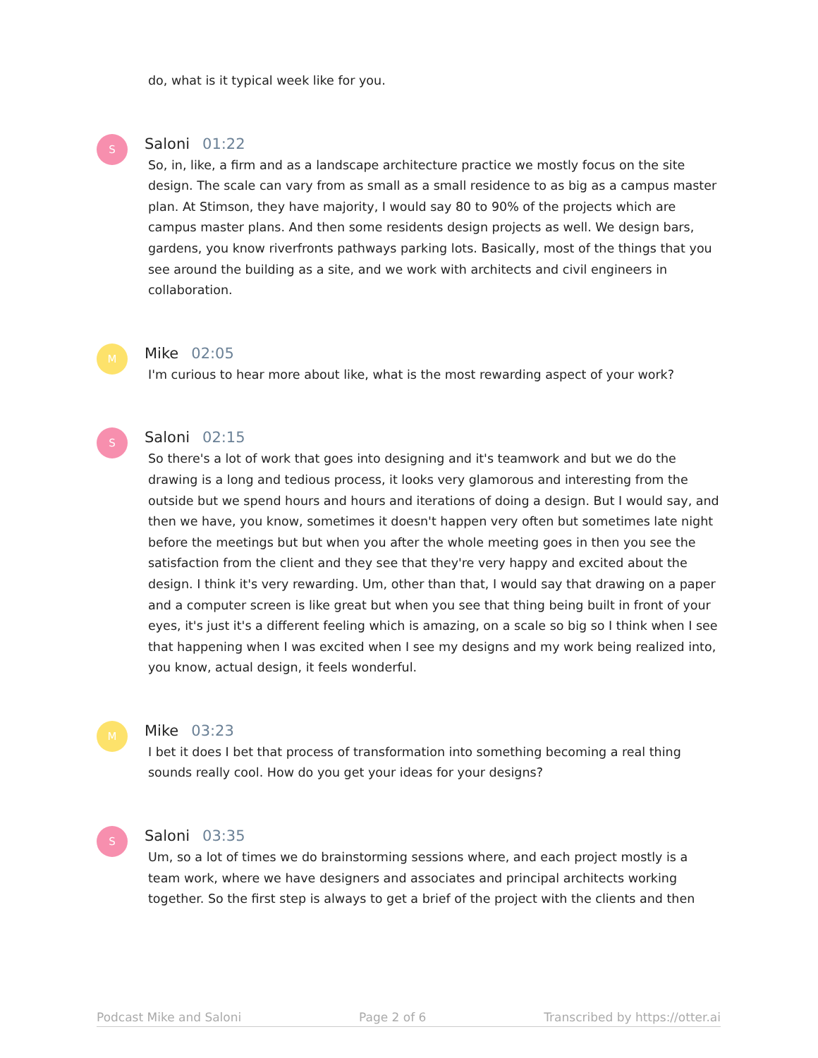do, what is it typical week like for you.
S
Saloni 01:22
So, in, like, a firm and as a landscape architecture practice we mostly focus on the site design. The scale can vary from as small as a small residence to as big as a campus master plan. At Stimson, they have majority, I would say 80 to 90% of the projects which are campus master plans. And then some residents design projects as well. We design bars, gardens, you know riverfronts pathways parking lots. Basically, most of the things that you see around the building as a site, and we work with architects and civil engineers in collaboration.
M
Mike 02:05
I'm curious to hear more about like, what is the most rewarding aspect of your work?
S
Saloni 02:15
So there's a lot of work that goes into designing and it's teamwork and but we do the drawing is a long and tedious process, it looks very glamorous and interesting from the outside but we spend hours and hours and iterations of doing a design. But I would say, and then we have, you know, sometimes it doesn't happen very often but sometimes late night before the meetings but but when you after the whole meeting goes in then you see the satisfaction from the client and they see that they're very happy and excited about the design. I think it's very rewarding. Um, other than that, I would say that drawing on a paper and a computer screen is like great but when you see that thing being built in front of your eyes, it's just it's a different feeling which is amazing, on a scale so big so I think when I see that happening when I was excited when I see my designs and my work being realized into, you know, actual design, it feels wonderful.
M
Mike 03:23
I bet it does I bet that process of transformation into something becoming a real thing sounds really cool. How do you get your ideas for your designs?
S
Saloni 03:35
Um, so a lot of times we do brainstorming sessions where, and each project mostly is a team work, where we have designers and associates and principal architects working together. So the first step is always to get a brief of the project with the clients and then
Podcast Mike and Saloni Page 2 of 6 Transcribed by https://otter.ai